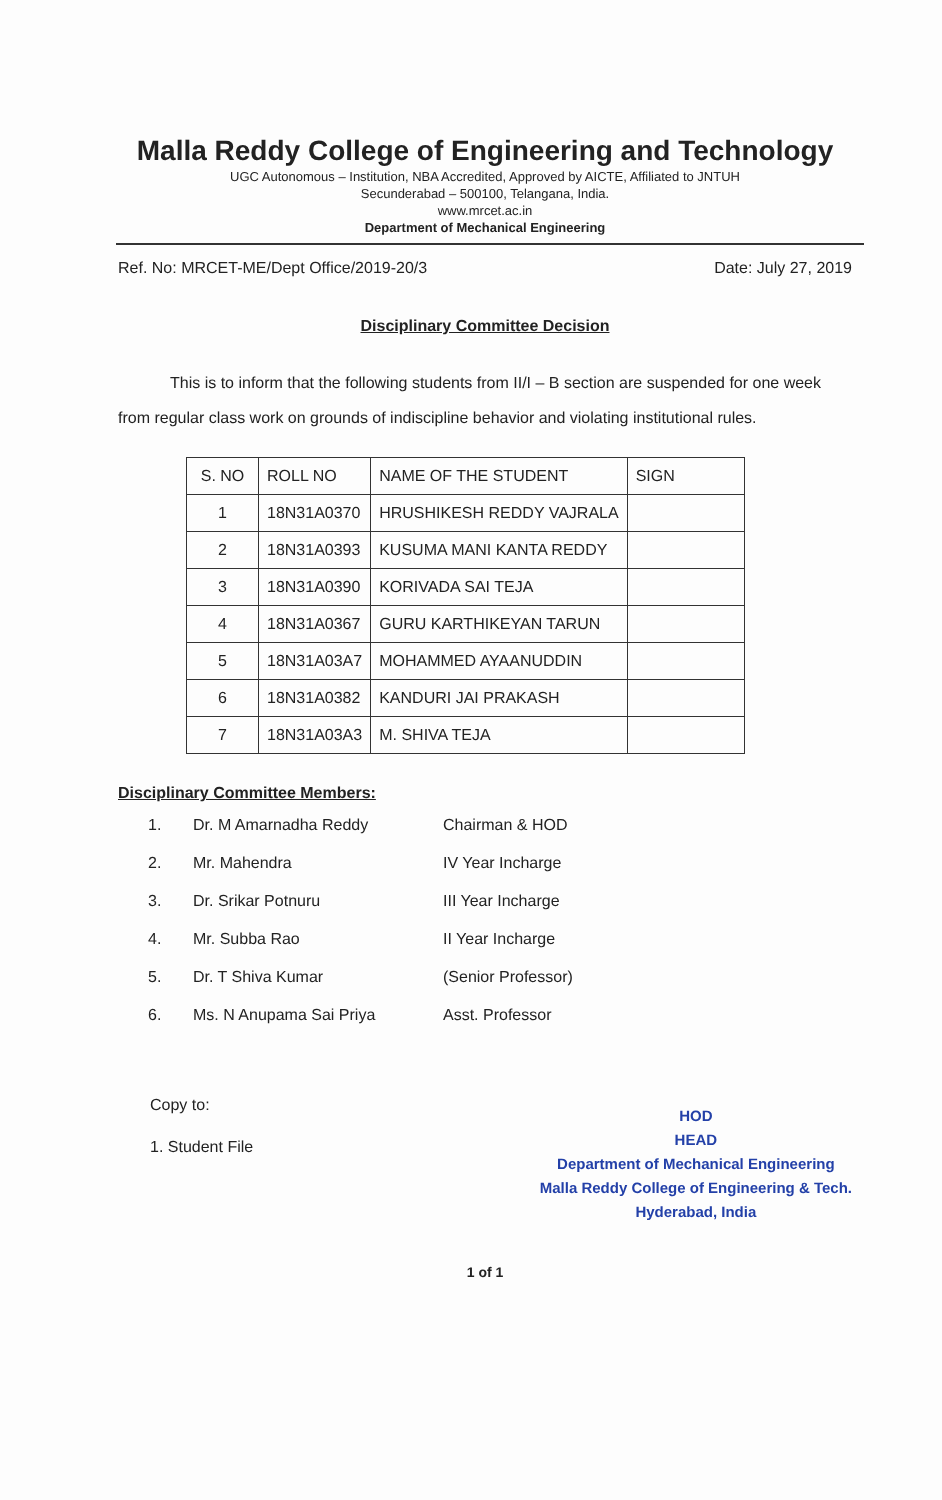Malla Reddy College of Engineering and Technology
UGC Autonomous – Institution, NBA Accredited, Approved by AICTE, Affiliated to JNTUH
Secunderabad – 500100, Telangana, India.
www.mrcet.ac.in
Department of Mechanical Engineering
Ref. No: MRCET-ME/Dept Office/2019-20/3 Date: July 27, 2019
Disciplinary Committee Decision
This is to inform that the following students from II/I – B section are suspended for one week from regular class work on grounds of indiscipline behavior and violating institutional rules.
| S. NO | ROLL NO | NAME OF THE STUDENT | SIGN |
| --- | --- | --- | --- |
| 1 | 18N31A0370 | HRUSHIKESH REDDY VAJRALA | |
| 2 | 18N31A0393 | KUSUMA MANI KANTA REDDY | |
| 3 | 18N31A0390 | KORIVADA SAI TEJA | |
| 4 | 18N31A0367 | GURU KARTHIKEYAN TARUN | |
| 5 | 18N31A03A7 | MOHAMMED AYAANUDDIN | |
| 6 | 18N31A0382 | KANDURI JAI PRAKASH | |
| 7 | 18N31A03A3 | M. SHIVA TEJA | |
Disciplinary Committee Members:
1. Dr. M Amarnadha Reddy Chairman & HOD 2. Mr. Mahendra IV Year Incharge 3. Dr. Srikar Potnuru III Year Incharge 4. Mr. Subba Rao II Year Incharge 5. Dr. T Shiva Kumar (Senior Professor) 6. Ms. N Anupama Sai Priya Asst. Professor
Copy to:
1. Student File
HOD
HEAD
Department of Mechanical Engineering
Malla Reddy College of Engineering & Tech.
Hyderabad, India
1 of 1